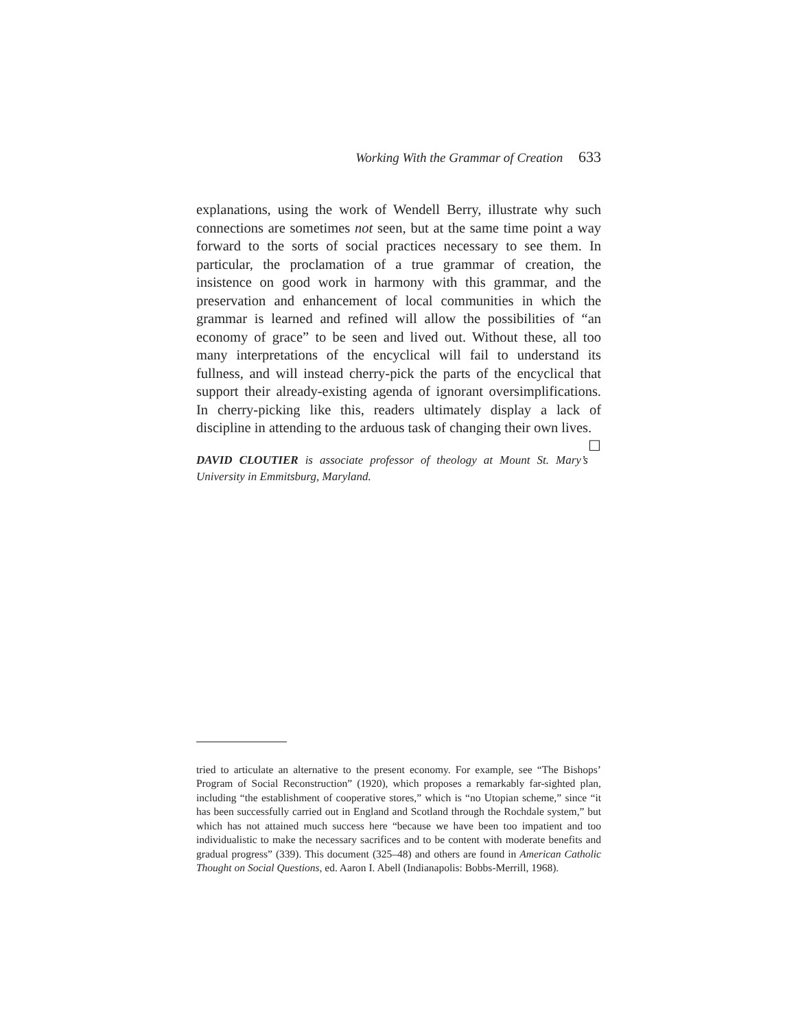Working With the Grammar of Creation 633
explanations, using the work of Wendell Berry, illustrate why such connections are sometimes not seen, but at the same time point a way forward to the sorts of social practices necessary to see them. In particular, the proclamation of a true grammar of creation, the insistence on good work in harmony with this grammar, and the preservation and enhancement of local communities in which the grammar is learned and refined will allow the possibilities of “an economy of grace” to be seen and lived out. Without these, all too many interpretations of the encyclical will fail to understand its fullness, and will instead cherry-pick the parts of the encyclical that support their already-existing agenda of ignorant oversimplifications. In cherry-picking like this, readers ultimately display a lack of discipline in attending to the arduous task of changing their own lives. ☐
DAVID CLOUTIER is associate professor of theology at Mount St. Mary’s University in Emmitsburg, Maryland.
tried to articulate an alternative to the present economy. For example, see “The Bishops’ Program of Social Reconstruction” (1920), which proposes a remarkably far-sighted plan, including “the establishment of cooperative stores,” which is “no Utopian scheme,” since “it has been successfully carried out in England and Scotland through the Rochdale system,” but which has not attained much success here “because we have been too impatient and too individualistic to make the necessary sacrifices and to be content with moderate benefits and gradual progress” (339). This document (325–48) and others are found in American Catholic Thought on Social Questions, ed. Aaron I. Abell (Indianapolis: Bobbs-Merrill, 1968).